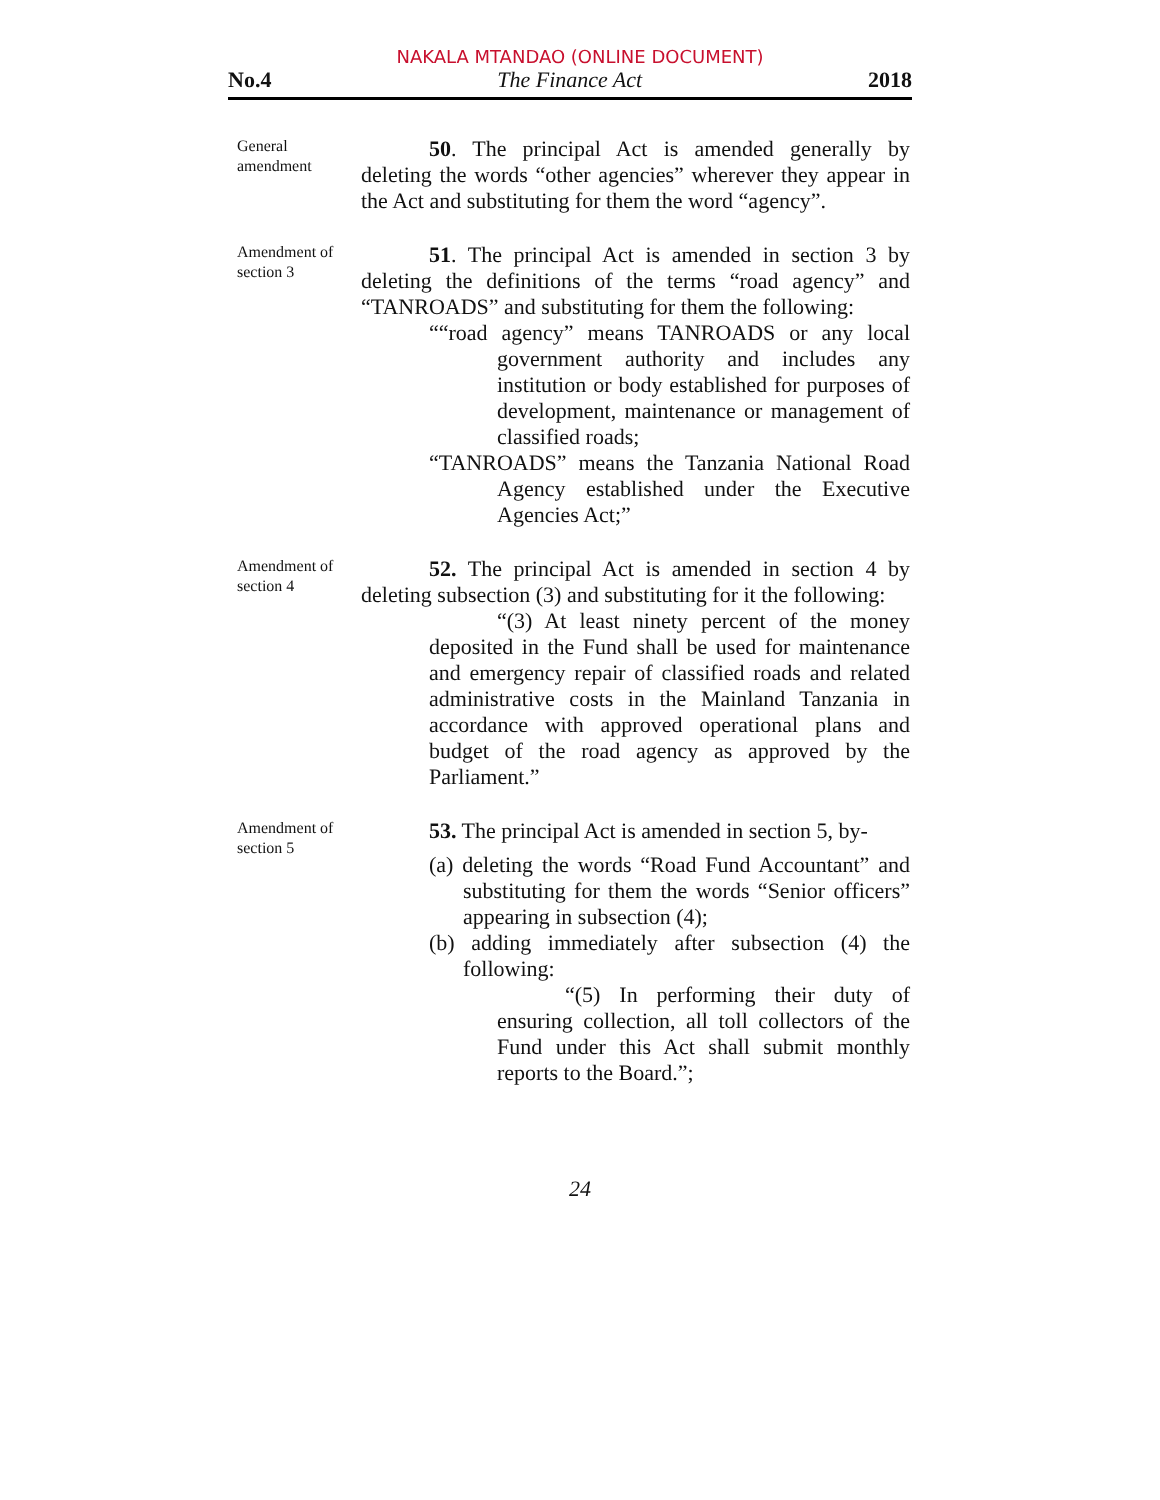NAKALA MTANDAO (ONLINE DOCUMENT)
No.4 The Finance Act 2018
General amendment
50. The principal Act is amended generally by deleting the words “other agencies” wherever they appear in the Act and substituting for them the word “agency”.
Amendment of section 3
51. The principal Act is amended in section 3 by deleting the definitions of the terms “road agency” and “TANROADS” and substituting for them the following:
““road agency” means TANROADS or any local government authority and includes any institution or body established for purposes of development, maintenance or management of classified roads;
“TANROADS” means the Tanzania National Road Agency established under the Executive Agencies Act;”
Amendment of section 4
52. The principal Act is amended in section 4 by deleting subsection (3) and substituting for it the following:
“(3) At least ninety percent of the money deposited in the Fund shall be used for maintenance and emergency repair of classified roads and related administrative costs in the Mainland Tanzania in accordance with approved operational plans and budget of the road agency as approved by the Parliament.”
Amendment of section 5
53. The principal Act is amended in section 5, by-
(a) deleting the words “Road Fund Accountant” and substituting for them the words “Senior officers” appearing in subsection (4);
(b) adding immediately after subsection (4) the following:
“(5) In performing their duty of ensuring collection, all toll collectors of the Fund under this Act shall submit monthly reports to the Board.”;
24